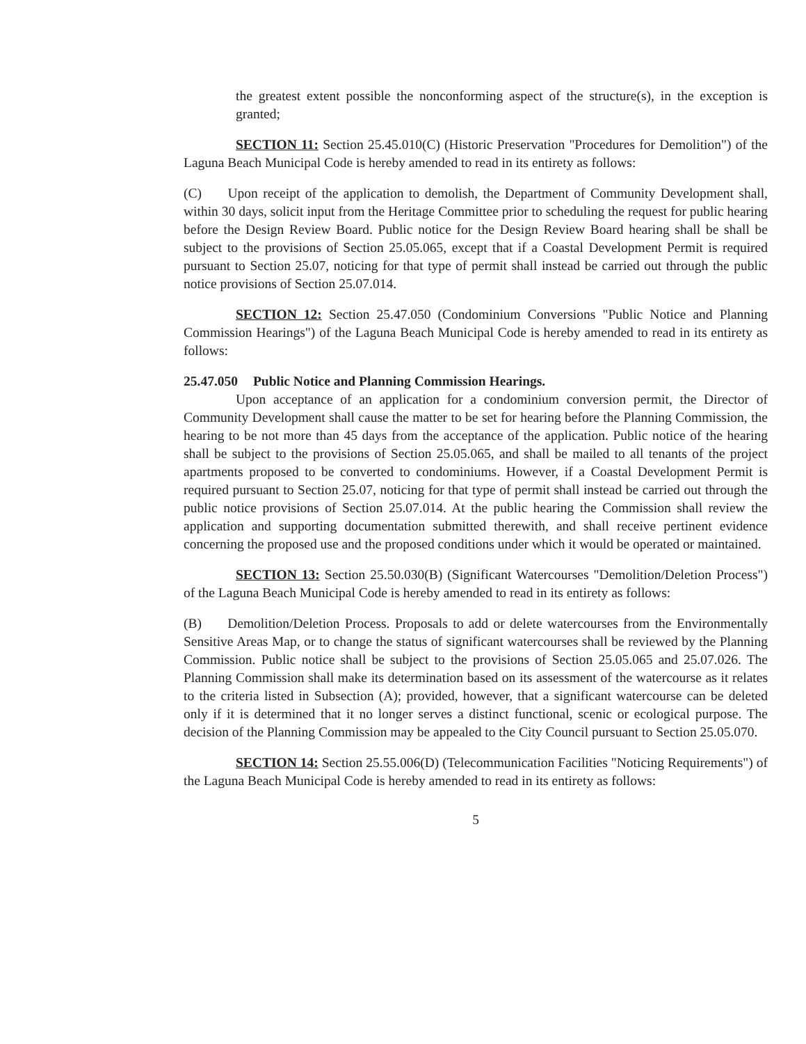the greatest extent possible the nonconforming aspect of the structure(s), in the exception is granted;
SECTION 11: Section 25.45.010(C) (Historic Preservation "Procedures for Demolition") of the Laguna Beach Municipal Code is hereby amended to read in its entirety as follows:
(C) Upon receipt of the application to demolish, the Department of Community Development shall, within 30 days, solicit input from the Heritage Committee prior to scheduling the request for public hearing before the Design Review Board. Public notice for the Design Review Board hearing shall be shall be subject to the provisions of Section 25.05.065, except that if a Coastal Development Permit is required pursuant to Section 25.07, noticing for that type of permit shall instead be carried out through the public notice provisions of Section 25.07.014.
SECTION 12: Section 25.47.050 (Condominium Conversions "Public Notice and Planning Commission Hearings") of the Laguna Beach Municipal Code is hereby amended to read in its entirety as follows:
25.47.050 Public Notice and Planning Commission Hearings.
Upon acceptance of an application for a condominium conversion permit, the Director of Community Development shall cause the matter to be set for hearing before the Planning Commission, the hearing to be not more than 45 days from the acceptance of the application. Public notice of the hearing shall be subject to the provisions of Section 25.05.065, and shall be mailed to all tenants of the project apartments proposed to be converted to condominiums. However, if a Coastal Development Permit is required pursuant to Section 25.07, noticing for that type of permit shall instead be carried out through the public notice provisions of Section 25.07.014. At the public hearing the Commission shall review the application and supporting documentation submitted therewith, and shall receive pertinent evidence concerning the proposed use and the proposed conditions under which it would be operated or maintained.
SECTION 13: Section 25.50.030(B) (Significant Watercourses "Demolition/Deletion Process") of the Laguna Beach Municipal Code is hereby amended to read in its entirety as follows:
(B) Demolition/Deletion Process. Proposals to add or delete watercourses from the Environmentally Sensitive Areas Map, or to change the status of significant watercourses shall be reviewed by the Planning Commission. Public notice shall be subject to the provisions of Section 25.05.065 and 25.07.026. The Planning Commission shall make its determination based on its assessment of the watercourse as it relates to the criteria listed in Subsection (A); provided, however, that a significant watercourse can be deleted only if it is determined that it no longer serves a distinct functional, scenic or ecological purpose. The decision of the Planning Commission may be appealed to the City Council pursuant to Section 25.05.070.
SECTION 14: Section 25.55.006(D) (Telecommunication Facilities "Noticing Requirements") of the Laguna Beach Municipal Code is hereby amended to read in its entirety as follows:
5